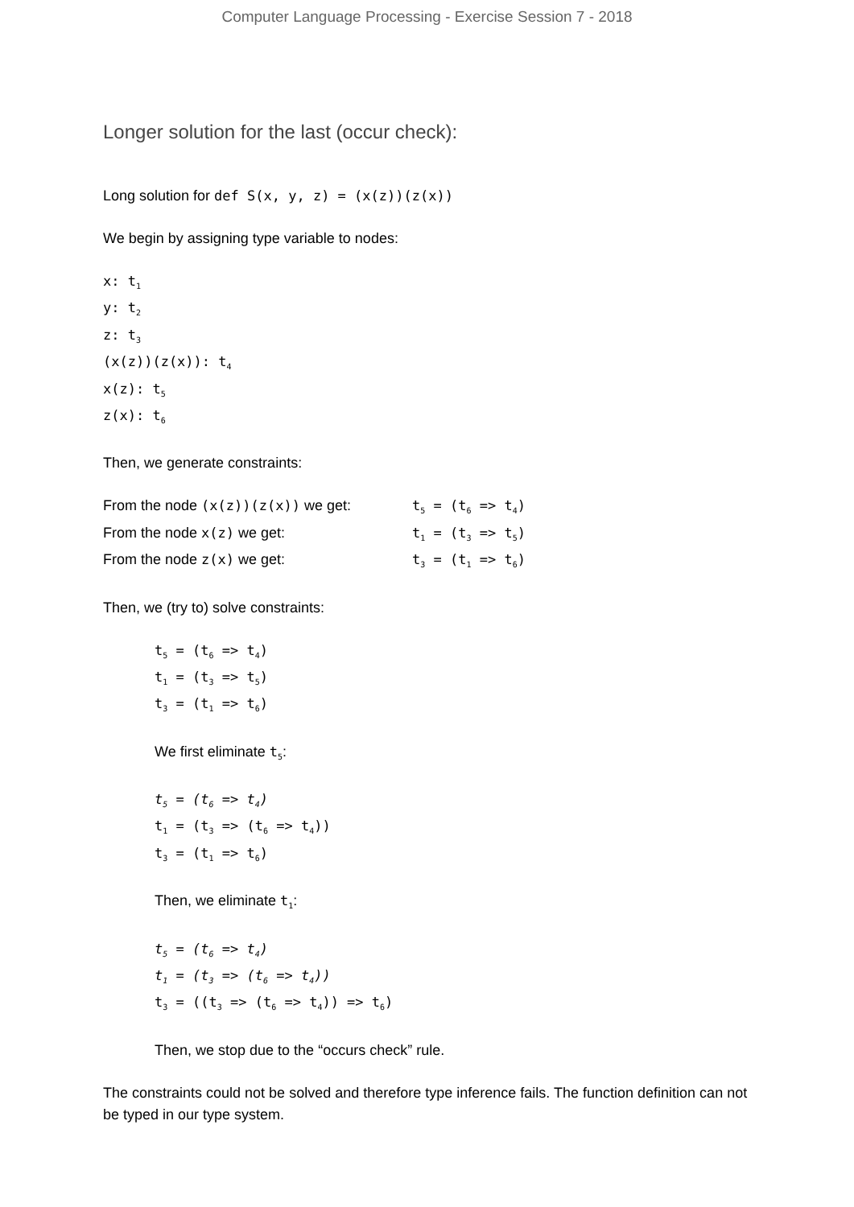Computer Language Processing - Exercise Session 7 - 2018
Longer solution for the last (occur check):
Long solution for def S(x, y, z) = (x(z))(z(x))
We begin by assigning type variable to nodes:
x: t<sub>1</sub>
y: t<sub>2</sub>
z: t<sub>3</sub>
(x(z))(z(x)): t<sub>4</sub>
x(z): t<sub>5</sub>
z(x): t<sub>6</sub>
Then, we generate constraints:
From the node (x(z))(z(x)) we get: t<sub>5</sub> = (t<sub>6</sub> => t<sub>4</sub>)
From the node x(z) we get: t<sub>1</sub> = (t<sub>3</sub> => t<sub>5</sub>)
From the node z(x) we get: t<sub>3</sub> = (t<sub>1</sub> => t<sub>6</sub>)
Then, we (try to) solve constraints:
t<sub>5</sub> = (t<sub>6</sub> => t<sub>4</sub>)
t<sub>1</sub> = (t<sub>3</sub> => t<sub>5</sub>)
t<sub>3</sub> = (t<sub>1</sub> => t<sub>6</sub>)
We first eliminate t<sub>5</sub>:
t<sub>5</sub> = (t<sub>6</sub> => t<sub>4</sub>)
t<sub>1</sub> = (t<sub>3</sub> => (t<sub>6</sub> => t<sub>4</sub>))
t<sub>3</sub> = (t<sub>1</sub> => t<sub>6</sub>)
Then, we eliminate t<sub>1</sub>:
t<sub>5</sub> = (t<sub>6</sub> => t<sub>4</sub>)
t<sub>1</sub> = (t<sub>3</sub> => (t<sub>6</sub> => t<sub>4</sub>))
t<sub>3</sub> = ((t<sub>3</sub> => (t<sub>6</sub> => t<sub>4</sub>)) => t<sub>6</sub>)
Then, we stop due to the “occurs check” rule.
The constraints could not be solved and therefore type inference fails. The function definition can not be typed in our type system.